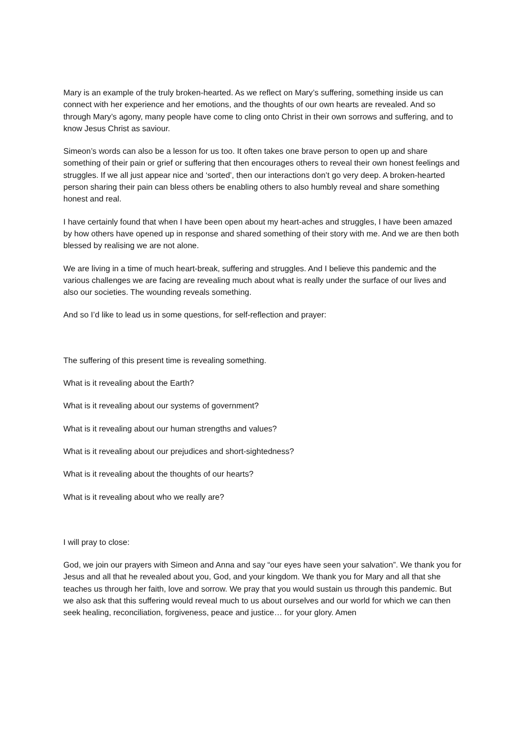Mary is an example of the truly broken-hearted. As we reflect on Mary’s suffering, something inside us can connect with her experience and her emotions, and the thoughts of our own hearts are revealed. And so through Mary’s agony, many people have come to cling onto Christ in their own sorrows and suffering, and to know Jesus Christ as saviour.
Simeon’s words can also be a lesson for us too. It often takes one brave person to open up and share something of their pain or grief or suffering that then encourages others to reveal their own honest feelings and struggles. If we all just appear nice and ‘sorted’, then our interactions don’t go very deep. A broken-hearted person sharing their pain can bless others be enabling others to also humbly reveal and share something honest and real.
I have certainly found that when I have been open about my heart-aches and struggles, I have been amazed by how others have opened up in response and shared something of their story with me. And we are then both blessed by realising we are not alone.
We are living in a time of much heart-break, suffering and struggles. And I believe this pandemic and the various challenges we are facing are revealing much about what is really under the surface of our lives and also our societies. The wounding reveals something.
And so I’d like to lead us in some questions, for self-reflection and prayer:
The suffering of this present time is revealing something.
What is it revealing about the Earth?
What is it revealing about our systems of government?
What is it revealing about our human strengths and values?
What is it revealing about our prejudices and short-sightedness?
What is it revealing about the thoughts of our hearts?
What is it revealing about who we really are?
I will pray to close:
God, we join our prayers with Simeon and Anna and say “our eyes have seen your salvation”. We thank you for Jesus and all that he revealed about you, God, and your kingdom. We thank you for Mary and all that she teaches us through her faith, love and sorrow. We pray that you would sustain us through this pandemic. But we also ask that this suffering would reveal much to us about ourselves and our world for which we can then seek healing, reconciliation, forgiveness, peace and justice… for your glory. Amen